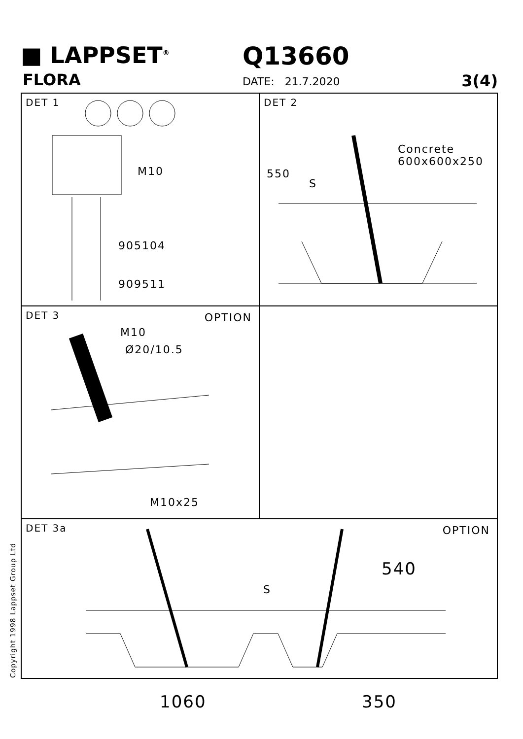■ LAPPSET<sup>®</sup>
FLORA
Q13660
DATE: 21.7.2020 3(4)
DET 1
M10
905104
909511
DET 2
Concrete
600x600x250
550
S
DET 3
OPTION
M10
Ø20/10.5
M10x25
DET 3a
OPTION
S
540
1060 350
Copyright 1998 Lappset Group Ltd